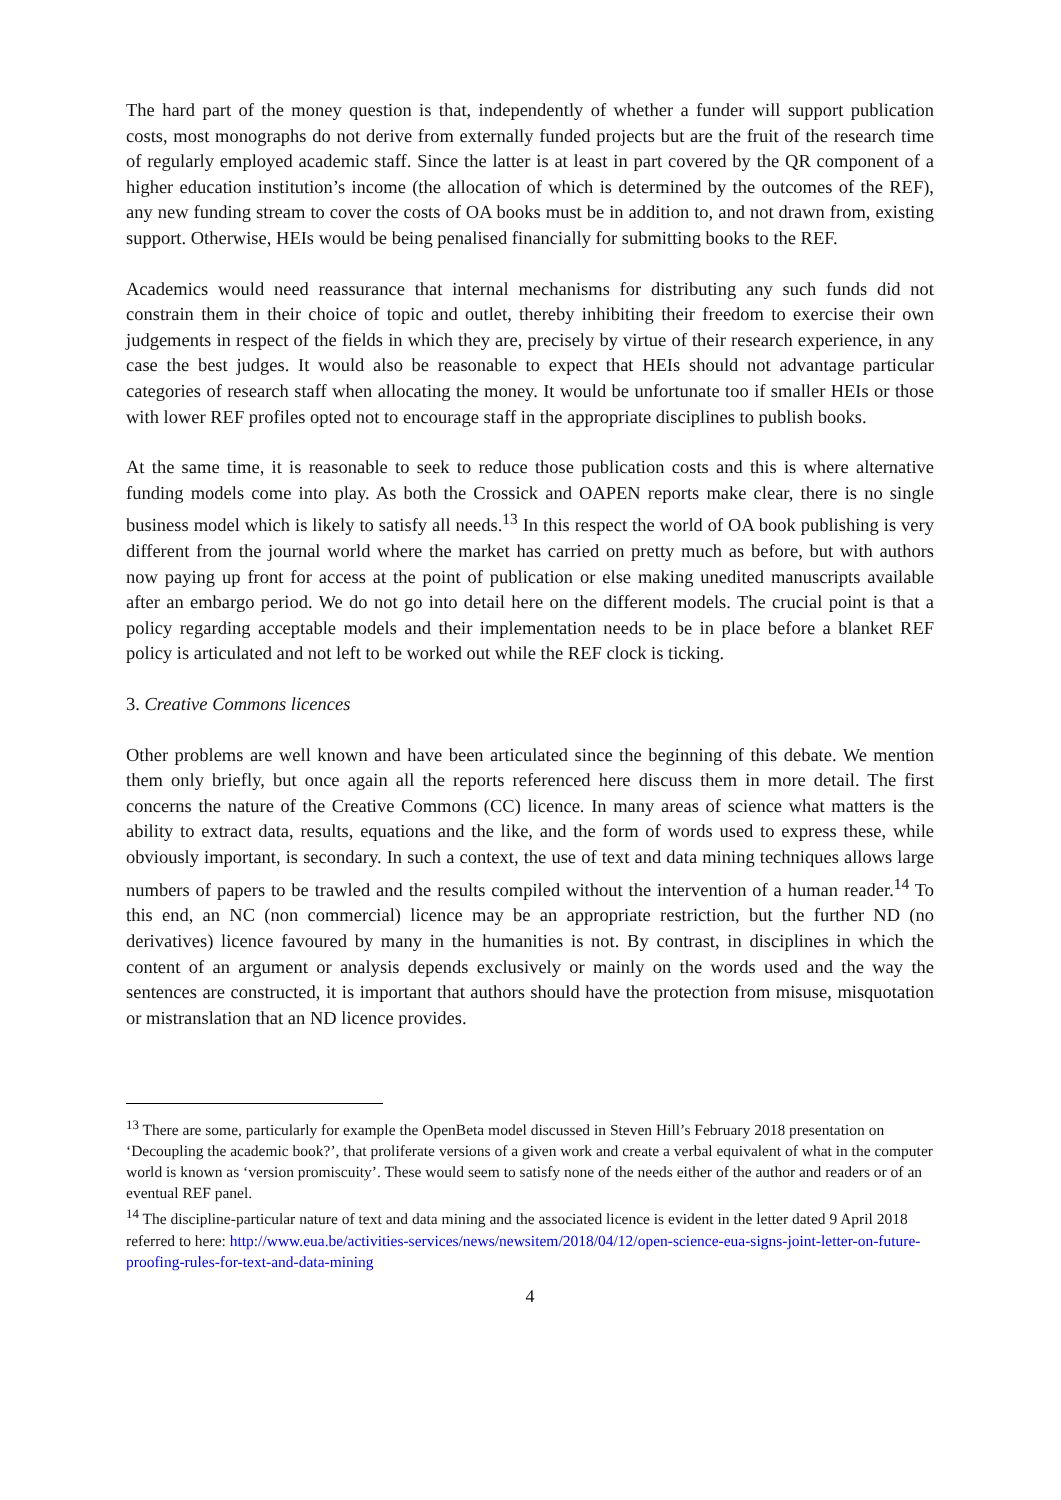The hard part of the money question is that, independently of whether a funder will support publication costs, most monographs do not derive from externally funded projects but are the fruit of the research time of regularly employed academic staff. Since the latter is at least in part covered by the QR component of a higher education institution’s income (the allocation of which is determined by the outcomes of the REF), any new funding stream to cover the costs of OA books must be in addition to, and not drawn from, existing support. Otherwise, HEIs would be being penalised financially for submitting books to the REF.
Academics would need reassurance that internal mechanisms for distributing any such funds did not constrain them in their choice of topic and outlet, thereby inhibiting their freedom to exercise their own judgements in respect of the fields in which they are, precisely by virtue of their research experience, in any case the best judges. It would also be reasonable to expect that HEIs should not advantage particular categories of research staff when allocating the money. It would be unfortunate too if smaller HEIs or those with lower REF profiles opted not to encourage staff in the appropriate disciplines to publish books.
At the same time, it is reasonable to seek to reduce those publication costs and this is where alternative funding models come into play. As both the Crossick and OAPEN reports make clear, there is no single business model which is likely to satisfy all needs.<sup>13</sup> In this respect the world of OA book publishing is very different from the journal world where the market has carried on pretty much as before, but with authors now paying up front for access at the point of publication or else making unedited manuscripts available after an embargo period. We do not go into detail here on the different models. The crucial point is that a policy regarding acceptable models and their implementation needs to be in place before a blanket REF policy is articulated and not left to be worked out while the REF clock is ticking.
3. Creative Commons licences
Other problems are well known and have been articulated since the beginning of this debate. We mention them only briefly, but once again all the reports referenced here discuss them in more detail. The first concerns the nature of the Creative Commons (CC) licence. In many areas of science what matters is the ability to extract data, results, equations and the like, and the form of words used to express these, while obviously important, is secondary. In such a context, the use of text and data mining techniques allows large numbers of papers to be trawled and the results compiled without the intervention of a human reader.<sup>14</sup> To this end, an NC (non commercial) licence may be an appropriate restriction, but the further ND (no derivatives) licence favoured by many in the humanities is not. By contrast, in disciplines in which the content of an argument or analysis depends exclusively or mainly on the words used and the way the sentences are constructed, it is important that authors should have the protection from misuse, misquotation or mistranslation that an ND licence provides.
<sup>13</sup> There are some, particularly for example the OpenBeta model discussed in Steven Hill’s February 2018 presentation on ‘Decoupling the academic book?’, that proliferate versions of a given work and create a verbal equivalent of what in the computer world is known as ‘version promiscuity’. These would seem to satisfy none of the needs either of the author and readers or of an eventual REF panel.
<sup>14</sup> The discipline-particular nature of text and data mining and the associated licence is evident in the letter dated 9 April 2018 referred to here: http://www.eua.be/activities-services/news/newsitem/2018/04/12/open-science-eua-signs-joint-letter-on-future-proofing-rules-for-text-and-data-mining
4